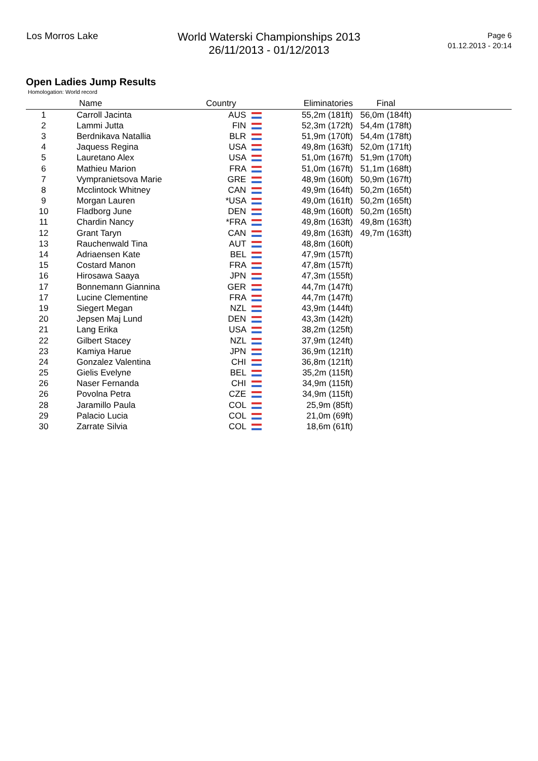Los Morros Lake
World Waterski Championships 2013
26/11/2013 - 01/12/2013
Page 6
01.12.2013 - 20:14
Open Ladies Jump Results
Homologation: World record
| | Name | Country | Eliminatories | Final | |
| --- | --- | --- | --- | --- | --- |
| 1 | Carroll Jacinta | AUS | 55,2m (181ft) | 56,0m (184ft) | |
| 2 | Lammi Jutta | FIN | 52,3m (172ft) | 54,4m (178ft) | |
| 3 | Berdnikava Natallia | BLR | 51,9m (170ft) | 54,4m (178ft) | |
| 4 | Jaquess Regina | USA | 49,8m (163ft) | 52,0m (171ft) | |
| 5 | Lauretano Alex | USA | 51,0m (167ft) | 51,9m (170ft) | |
| 6 | Mathieu Marion | FRA | 51,0m (167ft) | 51,1m (168ft) | |
| 7 | Vympranietsova Marie | GRE | 48,9m (160ft) | 50,9m (167ft) | |
| 8 | Mcclintock Whitney | CAN | 49,9m (164ft) | 50,2m (165ft) | |
| 9 | Morgan Lauren | *USA | 49,0m (161ft) | 50,2m (165ft) | |
| 10 | Fladborg June | DEN | 48,9m (160ft) | 50,2m (165ft) | |
| 11 | Chardin Nancy | *FRA | 49,8m (163ft) | 49,8m (163ft) | |
| 12 | Grant Taryn | CAN | 49,8m (163ft) | 49,7m (163ft) | |
| 13 | Rauchenwald Tina | AUT | 48,8m (160ft) | | |
| 14 | Adriaensen Kate | BEL | 47,9m (157ft) | | |
| 15 | Costard Manon | FRA | 47,8m (157ft) | | |
| 16 | Hirosawa Saaya | JPN | 47,3m (155ft) | | |
| 17 | Bonnemann Giannina | GER | 44,7m (147ft) | | |
| 17 | Lucine Clementine | FRA | 44,7m (147ft) | | |
| 19 | Siegert Megan | NZL | 43,9m (144ft) | | |
| 20 | Jepsen Maj Lund | DEN | 43,3m (142ft) | | |
| 21 | Lang Erika | USA | 38,2m (125ft) | | |
| 22 | Gilbert Stacey | NZL | 37,9m (124ft) | | |
| 23 | Kamiya Harue | JPN | 36,9m (121ft) | | |
| 24 | Gonzalez Valentina | CHI | 36,8m (121ft) | | |
| 25 | Gielis Evelyne | BEL | 35,2m (115ft) | | |
| 26 | Naser Fernanda | CHI | 34,9m (115ft) | | |
| 26 | Povolna Petra | CZE | 34,9m (115ft) | | |
| 28 | Jaramillo Paula | COL | 25,9m (85ft) | | |
| 29 | Palacio Lucia | COL | 21,0m (69ft) | | |
| 30 | Zarrate Silvia | COL | 18,6m (61ft) | | |